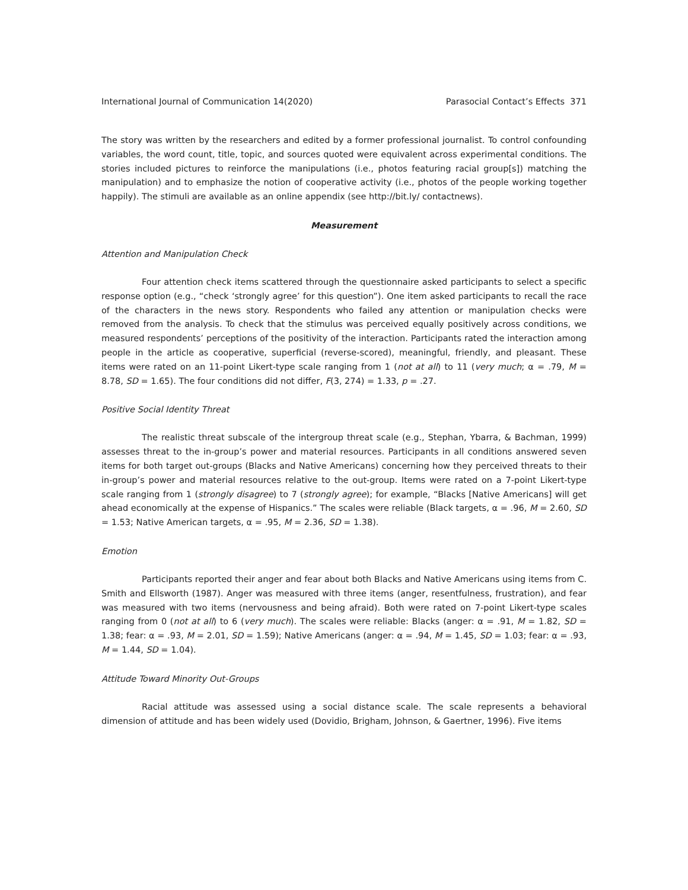International Journal of Communication 14(2020) Parasocial Contact’s Effects 371
The story was written by the researchers and edited by a former professional journalist. To control confounding variables, the word count, title, topic, and sources quoted were equivalent across experimental conditions. The stories included pictures to reinforce the manipulations (i.e., photos featuring racial group[s]) matching the manipulation) and to emphasize the notion of cooperative activity (i.e., photos of the people working together happily). The stimuli are available as an online appendix (see http://bit.ly/ contactnews).
Measurement
Attention and Manipulation Check
Four attention check items scattered through the questionnaire asked participants to select a specific response option (e.g., “check ‘strongly agree’ for this question”). One item asked participants to recall the race of the characters in the news story. Respondents who failed any attention or manipulation checks were removed from the analysis. To check that the stimulus was perceived equally positively across conditions, we measured respondents’ perceptions of the positivity of the interaction. Participants rated the interaction among people in the article as cooperative, superficial (reverse-scored), meaningful, friendly, and pleasant. These items were rated on an 11-point Likert-type scale ranging from 1 (not at all) to 11 (very much; α = .79, M = 8.78, SD = 1.65). The four conditions did not differ, F(3, 274) = 1.33, p = .27.
Positive Social Identity Threat
The realistic threat subscale of the intergroup threat scale (e.g., Stephan, Ybarra, & Bachman, 1999) assesses threat to the in-group’s power and material resources. Participants in all conditions answered seven items for both target out-groups (Blacks and Native Americans) concerning how they perceived threats to their in-group’s power and material resources relative to the out-group. Items were rated on a 7-point Likert-type scale ranging from 1 (strongly disagree) to 7 (strongly agree); for example, “Blacks [Native Americans] will get ahead economically at the expense of Hispanics.” The scales were reliable (Black targets, α = .96, M = 2.60, SD = 1.53; Native American targets, α = .95, M = 2.36, SD = 1.38).
Emotion
Participants reported their anger and fear about both Blacks and Native Americans using items from C. Smith and Ellsworth (1987). Anger was measured with three items (anger, resentfulness, frustration), and fear was measured with two items (nervousness and being afraid). Both were rated on 7-point Likert-type scales ranging from 0 (not at all) to 6 (very much). The scales were reliable: Blacks (anger: α = .91, M = 1.82, SD = 1.38; fear: α = .93, M = 2.01, SD = 1.59); Native Americans (anger: α = .94, M = 1.45, SD = 1.03; fear: α = .93, M = 1.44, SD = 1.04).
Attitude Toward Minority Out-Groups
Racial attitude was assessed using a social distance scale. The scale represents a behavioral dimension of attitude and has been widely used (Dovidio, Brigham, Johnson, & Gaertner, 1996). Five items